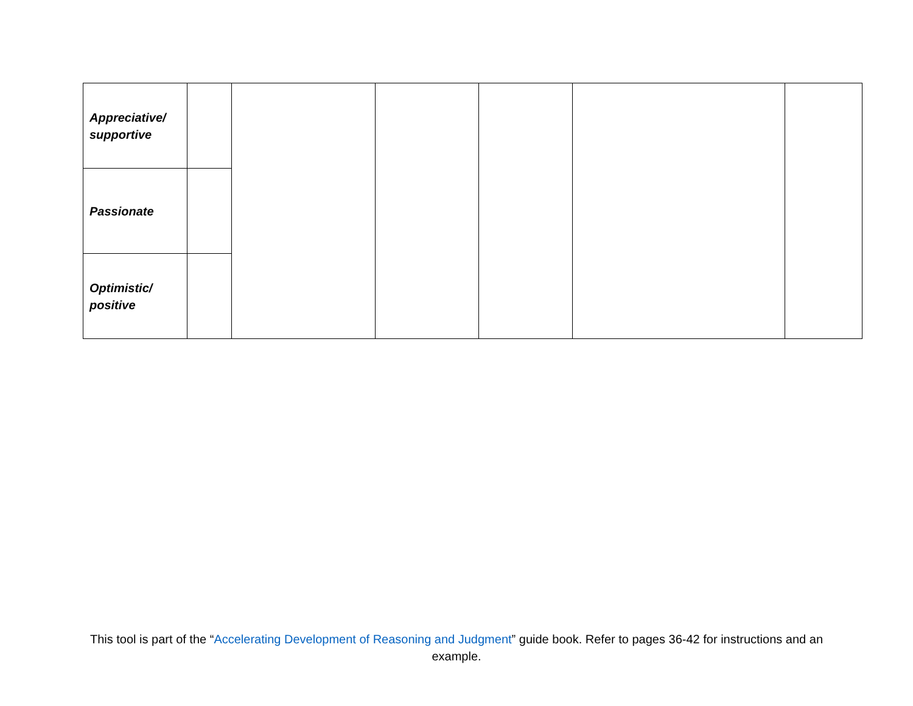| Appreciative/ supportive | | | | | | |
| Passionate | | | | | | |
| Optimistic/ positive | | | | | | |
This tool is part of the “Accelerating Development of Reasoning and Judgment” guide book. Refer to pages 36-42 for instructions and an example.